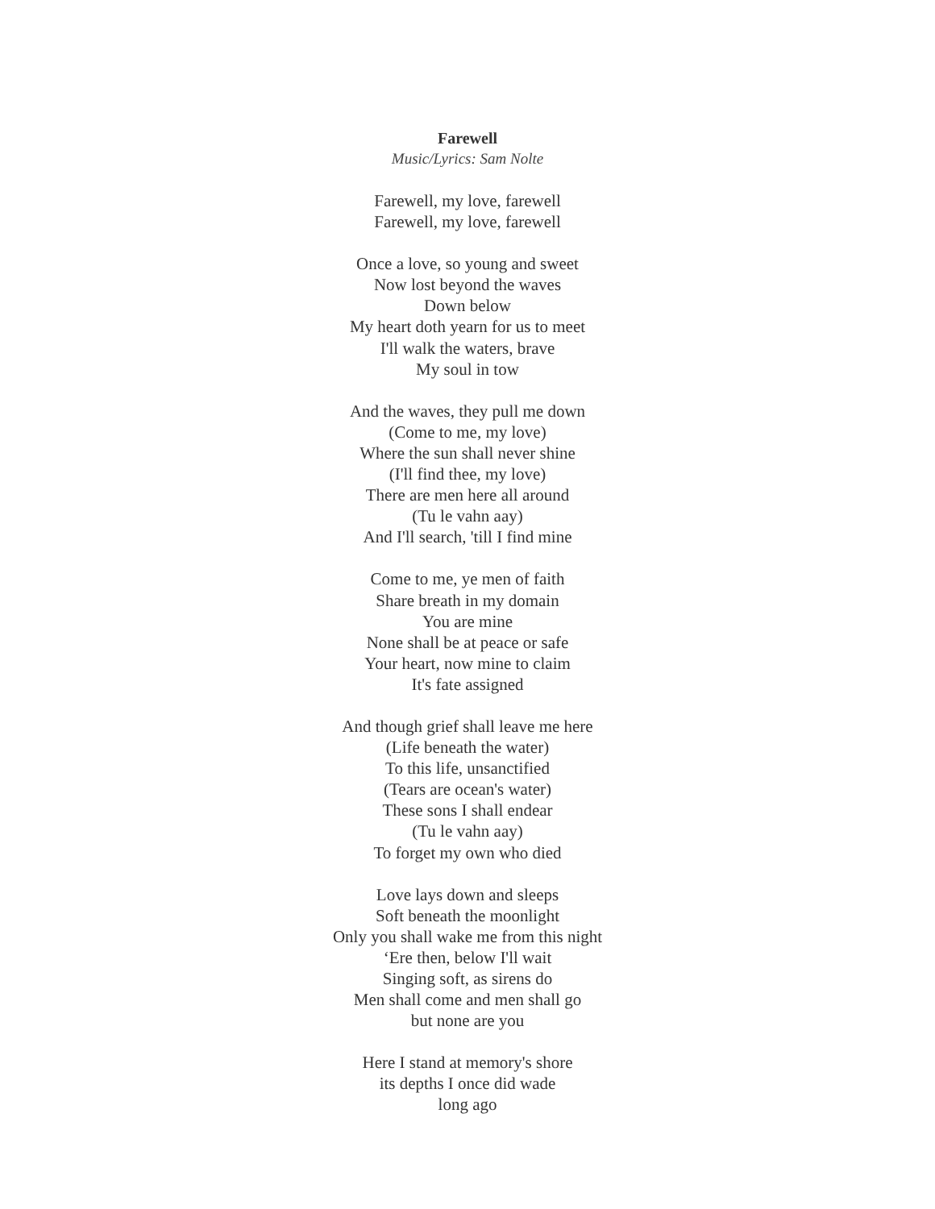Farewell
Music/Lyrics: Sam Nolte
Farewell, my love, farewell
Farewell, my love, farewell
Once a love, so young and sweet
Now lost beyond the waves
Down below
My heart doth yearn for us to meet
I'll walk the waters, brave
My soul in tow
And the waves, they pull me down
(Come to me, my love)
Where the sun shall never shine
(I'll find thee, my love)
There are men here all around
(Tu le vahn aay)
And I'll search, 'till I find mine
Come to me, ye men of faith
Share breath in my domain
You are mine
None shall be at peace or safe
Your heart, now mine to claim
It's fate assigned
And though grief shall leave me here
(Life beneath the water)
To this life, unsanctified
(Tears are ocean's water)
These sons I shall endear
(Tu le vahn aay)
To forget my own who died
Love lays down and sleeps
Soft beneath the moonlight
Only you shall wake me from this night
‘Ere then, below I'll wait
Singing soft, as sirens do
Men shall come and men shall go
but none are you
Here I stand at memory's shore
its depths I once did wade
long ago